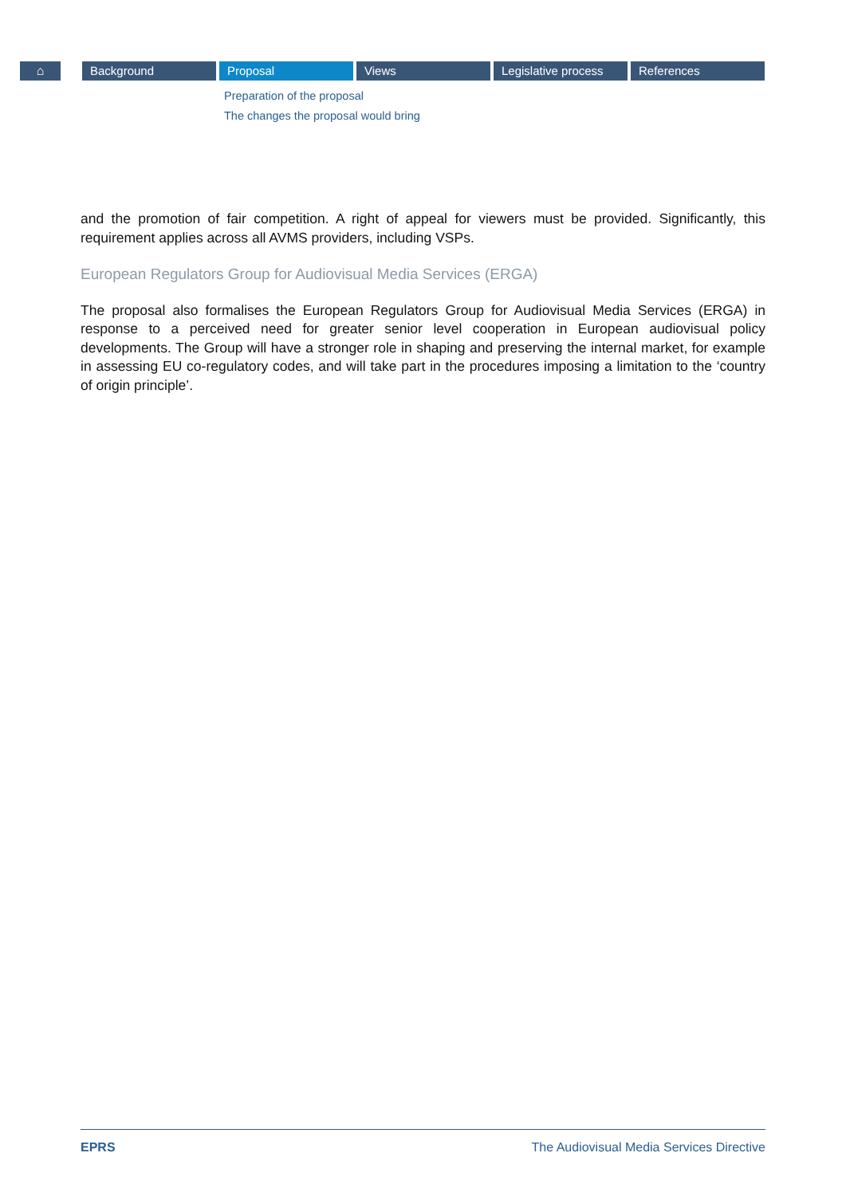⌂ Background Proposal Views Legislative process
References
Preparation of the proposal
The changes the proposal would bring
and the promotion of fair competition. A right of appeal for viewers must be provided. Significantly, this requirement applies across all AVMS providers, including VSPs.
European Regulators Group for Audiovisual Media Services (ERGA)
The proposal also formalises the European Regulators Group for Audiovisual Media Services (ERGA) in response to a perceived need for greater senior level cooperation in European audiovisual policy developments. The Group will have a stronger role in shaping and preserving the internal market, for example in assessing EU co-regulatory codes, and will take part in the procedures imposing a limitation to the ‘country of origin principle’.
EPRS The Audiovisual Media Services Directive